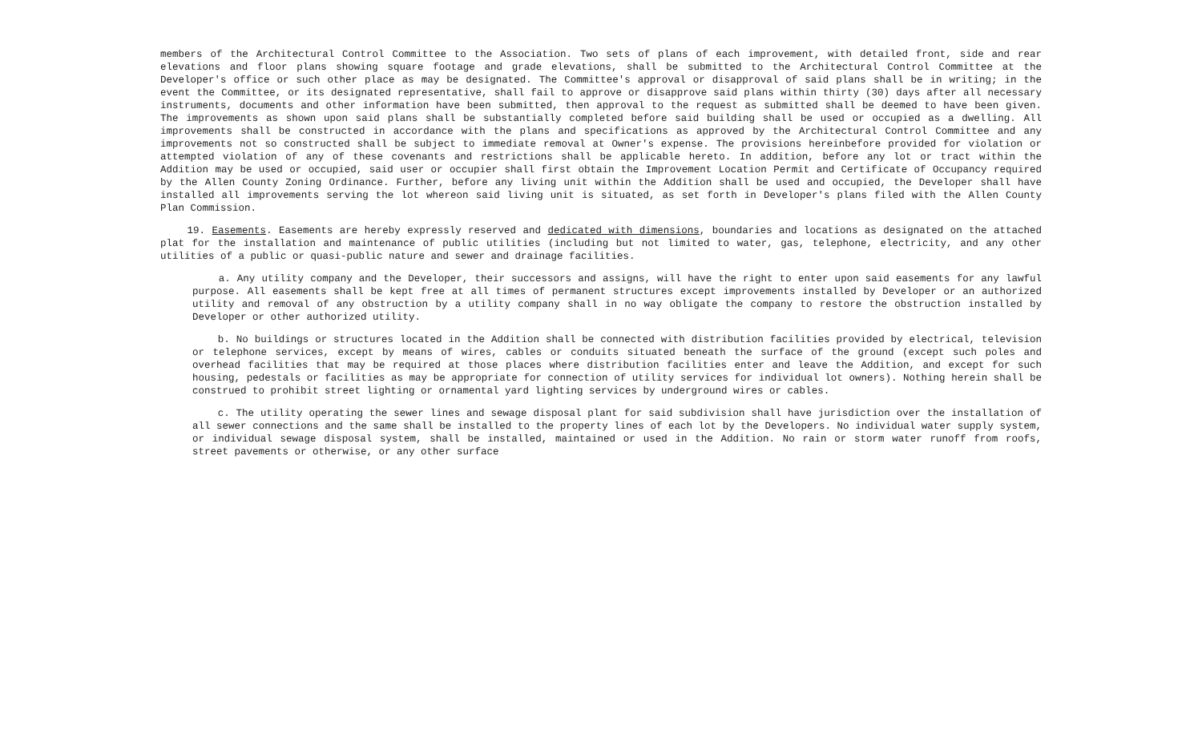members of the Architectural Control Committee to the Association. Two sets of plans of each improvement, with detailed front, side and rear elevations and floor plans showing square footage and grade elevations, shall be submitted to the Architectural Control Committee at the Developer's office or such other place as may be designated. The Committee's approval or disapproval of said plans shall be in writing; in the event the Committee, or its designated representative, shall fail to approve or disapprove said plans within thirty (30) days after all necessary instruments, documents and other information have been submitted, then approval to the request as submitted shall be deemed to have been given. The improvements as shown upon said plans shall be substantially completed before said building shall be used or occupied as a dwelling. All improvements shall be constructed in accordance with the plans and specifications as approved by the Architectural Control Committee and any improvements not so constructed shall be subject to immediate removal at Owner's expense. The provisions hereinbefore provided for violation or attempted violation of any of these covenants and restrictions shall be applicable hereto. In addition, before any lot or tract within the Addition may be used or occupied, said user or occupier shall first obtain the Improvement Location Permit and Certificate of Occupancy required by the Allen County Zoning Ordinance. Further, before any living unit within the Addition shall be used and occupied, the Developer shall have installed all improvements serving the lot whereon said living unit is situated, as set forth in Developer's plans filed with the Allen County Plan Commission.
19. Easements. Easements are hereby expressly reserved and dedicated with dimensions, boundaries and locations as designated on the attached plat for the installation and maintenance of public utilities (including but not limited to water, gas, telephone, electricity, and any other utilities of a public or quasi-public nature and sewer and drainage facilities.
a. Any utility company and the Developer, their successors and assigns, will have the right to enter upon said easements for any lawful purpose. All easements shall be kept free at all times of permanent structures except improvements installed by Developer or an authorized utility and removal of any obstruction by a utility company shall in no way obligate the company to restore the obstruction installed by Developer or other authorized utility.
b. No buildings or structures located in the Addition shall be connected with distribution facilities provided by electrical, television or telephone services, except by means of wires, cables or conduits situated beneath the surface of the ground (except such poles and overhead facilities that may be required at those places where distribution facilities enter and leave the Addition, and except for such housing, pedestals or facilities as may be appropriate for connection of utility services for individual lot owners). Nothing herein shall be construed to prohibit street lighting or ornamental yard lighting services by underground wires or cables.
c. The utility operating the sewer lines and sewage disposal plant for said subdivision shall have jurisdiction over the installation of all sewer connections and the same shall be installed to the property lines of each lot by the Developers. No individual water supply system, or individual sewage disposal system, shall be installed, maintained or used in the Addition. No rain or storm water runoff from roofs, street pavements or otherwise, or any other surface